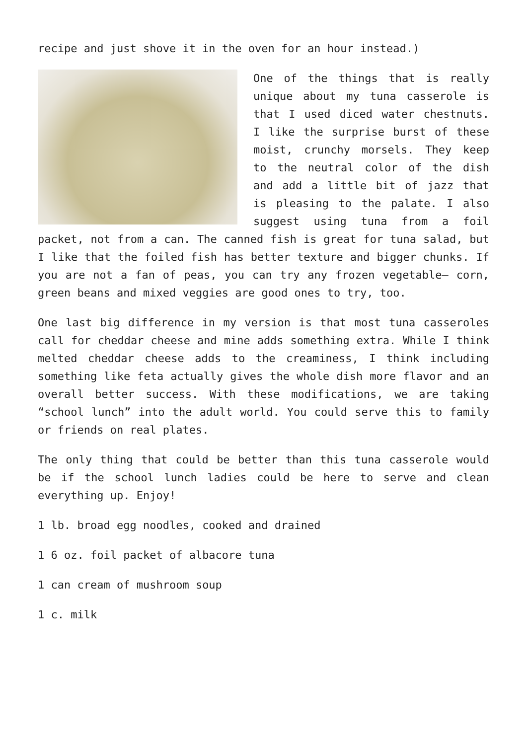recipe and just shove it in the oven for an hour instead.)
One of the things that is really unique about my tuna casserole is that I used diced water chestnuts. I like the surprise burst of these moist, crunchy morsels. They keep to the neutral color of the dish and add a little bit of jazz that is pleasing to the palate. I also suggest using tuna from a foil packet, not from a can. The canned fish is great for tuna salad, but I like that the foiled fish has better texture and bigger chunks. If you are not a fan of peas, you can try any frozen vegetable– corn, green beans and mixed veggies are good ones to try, too.
One last big difference in my version is that most tuna casseroles call for cheddar cheese and mine adds something extra. While I think melted cheddar cheese adds to the creaminess, I think including something like feta actually gives the whole dish more flavor and an overall better success. With these modifications, we are taking “school lunch” into the adult world. You could serve this to family or friends on real plates.
The only thing that could be better than this tuna casserole would be if the school lunch ladies could be here to serve and clean everything up. Enjoy!
1 lb. broad egg noodles, cooked and drained
1 6 oz. foil packet of albacore tuna
1 can cream of mushroom soup
1 c. milk